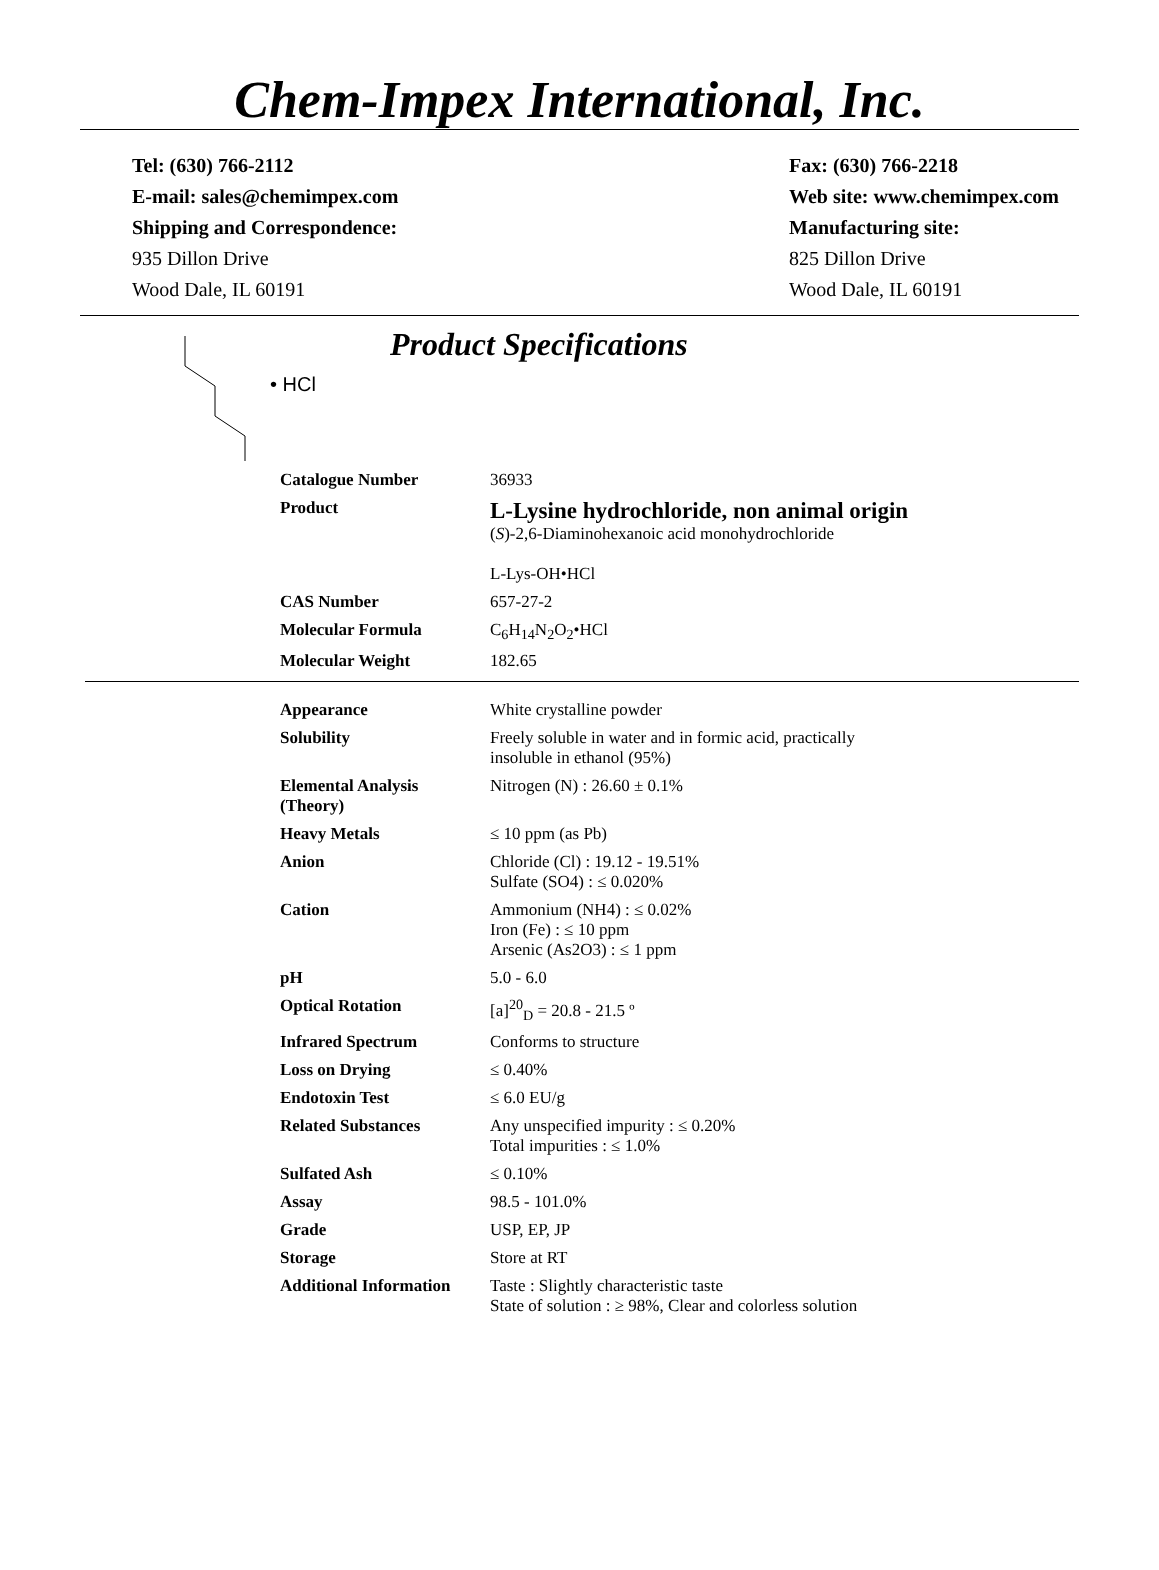Chem-Impex International, Inc.
Tel: (630) 766-2112
E-mail: sales@chemimpex.com
Shipping and Correspondence:
935 Dillon Drive
Wood Dale, IL 60191
Fax: (630) 766-2218
Web site: www.chemimpex.com
Manufacturing site:
825 Dillon Drive
Wood Dale, IL 60191
• HCl
Product Specifications
| Catalogue Number | 36933 |
| Product | L-Lysine hydrochloride, non animal origin ( S )-2,6-Diaminohexanoic acid monohydrochloride L-Lys-OH•HCl |
| CAS Number | 657-27-2 |
| Molecular Formula | C<sub>6</sub>H<sub>14</sub>N<sub>2</sub>O<sub>2</sub>•HCl |
| Molecular Weight | 182.65 |
| Appearance | White crystalline powder |
| Solubility | Freely soluble in water and in formic acid, practically insoluble in ethanol (95%) |
| Elemental Analysis (Theory) | Nitrogen (N) : 26.60 ± 0.1% |
| Heavy Metals | ≤ 10 ppm (as Pb) |
| Anion | Chloride (Cl) : 19.12 - 19.51% Sulfate (SO4) : ≤ 0.020% |
| Cation | Ammonium (NH4) : ≤ 0.02% Iron (Fe) : ≤ 10 ppm Arsenic (As2O3) : ≤ 1 ppm |
| pH | 5.0 - 6.0 |
| Optical Rotation | [a]<sup>20</sup><sub>D</sub> = 20.8 - 21.5 º |
| Infrared Spectrum | Conforms to structure |
| Loss on Drying | ≤ 0.40% |
| Endotoxin Test | ≤ 6.0 EU/g |
| Related Substances | Any unspecified impurity : ≤ 0.20% Total impurities : ≤ 1.0% |
| Sulfated Ash | ≤ 0.10% |
| Assay | 98.5 - 101.0% |
| Grade | USP, EP, JP |
| Storage | Store at RT |
| Additional Information | Taste : Slightly characteristic taste State of solution : ≥ 98%, Clear and colorless solution |